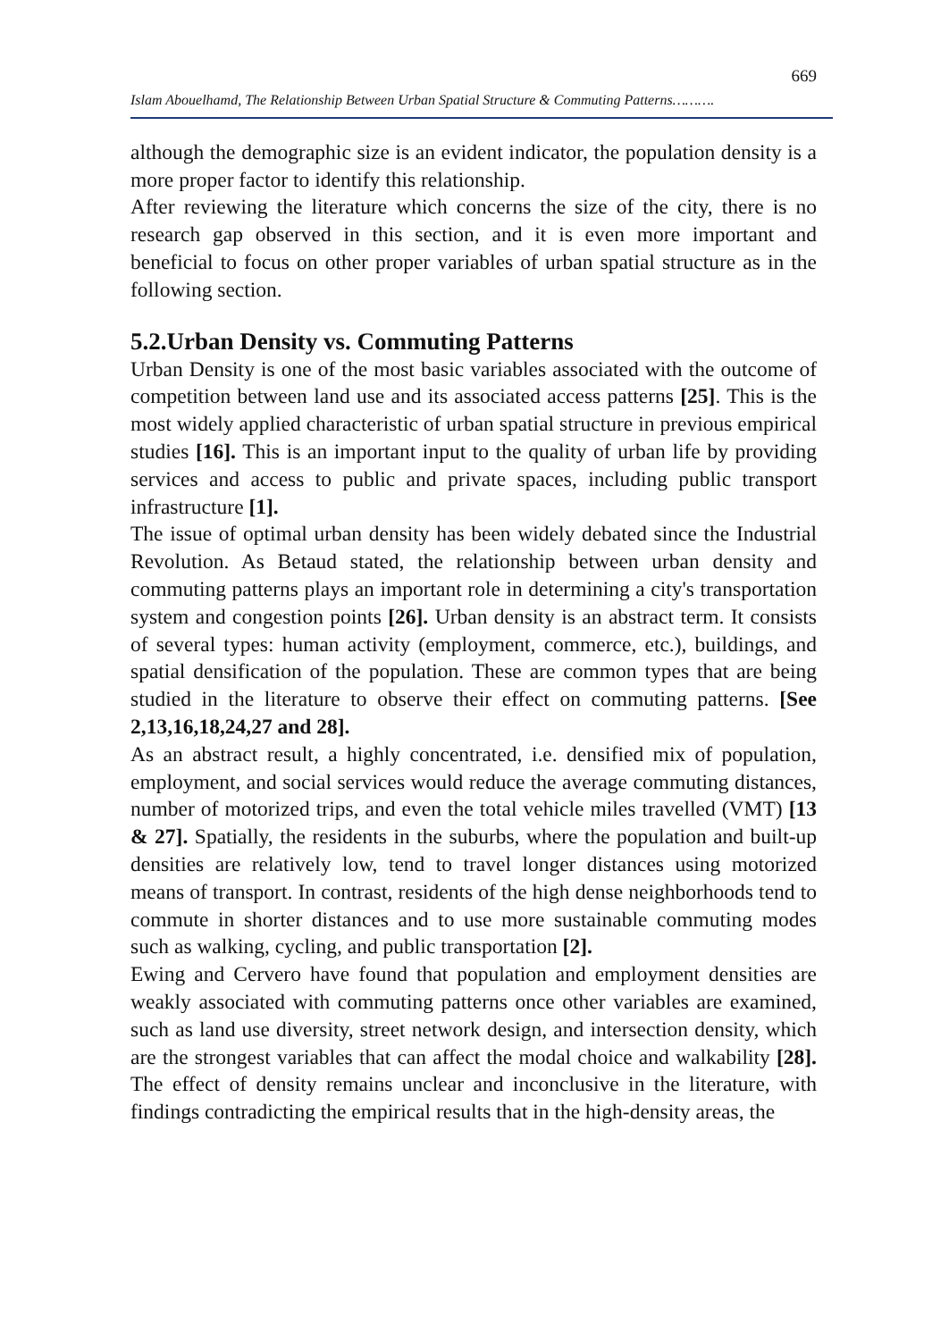669
Islam Abouelhamd, The Relationship Between Urban Spatial Structure & Commuting Patterns……….
although the demographic size is an evident indicator, the population density is a more proper factor to identify this relationship.
After reviewing the literature which concerns the size of the city, there is no research gap observed in this section, and it is even more important and beneficial to focus on other proper variables of urban spatial structure as in the following section.
5.2.Urban Density vs. Commuting Patterns
Urban Density is one of the most basic variables associated with the outcome of competition between land use and its associated access patterns [25]. This is the most widely applied characteristic of urban spatial structure in previous empirical studies [16]. This is an important input to the quality of urban life by providing services and access to public and private spaces, including public transport infrastructure [1].
The issue of optimal urban density has been widely debated since the Industrial Revolution. As Betaud stated, the relationship between urban density and commuting patterns plays an important role in determining a city's transportation system and congestion points [26]. Urban density is an abstract term. It consists of several types: human activity (employment, commerce, etc.), buildings, and spatial densification of the population. These are common types that are being studied in the literature to observe their effect on commuting patterns. [See 2,13,16,18,24,27 and 28].
As an abstract result, a highly concentrated, i.e. densified mix of population, employment, and social services would reduce the average commuting distances, number of motorized trips, and even the total vehicle miles travelled (VMT) [13 & 27]. Spatially, the residents in the suburbs, where the population and built-up densities are relatively low, tend to travel longer distances using motorized means of transport. In contrast, residents of the high dense neighborhoods tend to commute in shorter distances and to use more sustainable commuting modes such as walking, cycling, and public transportation [2].
Ewing and Cervero have found that population and employment densities are weakly associated with commuting patterns once other variables are examined, such as land use diversity, street network design, and intersection density, which are the strongest variables that can affect the modal choice and walkability [28]. The effect of density remains unclear and inconclusive in the literature, with findings contradicting the empirical results that in the high-density areas, the